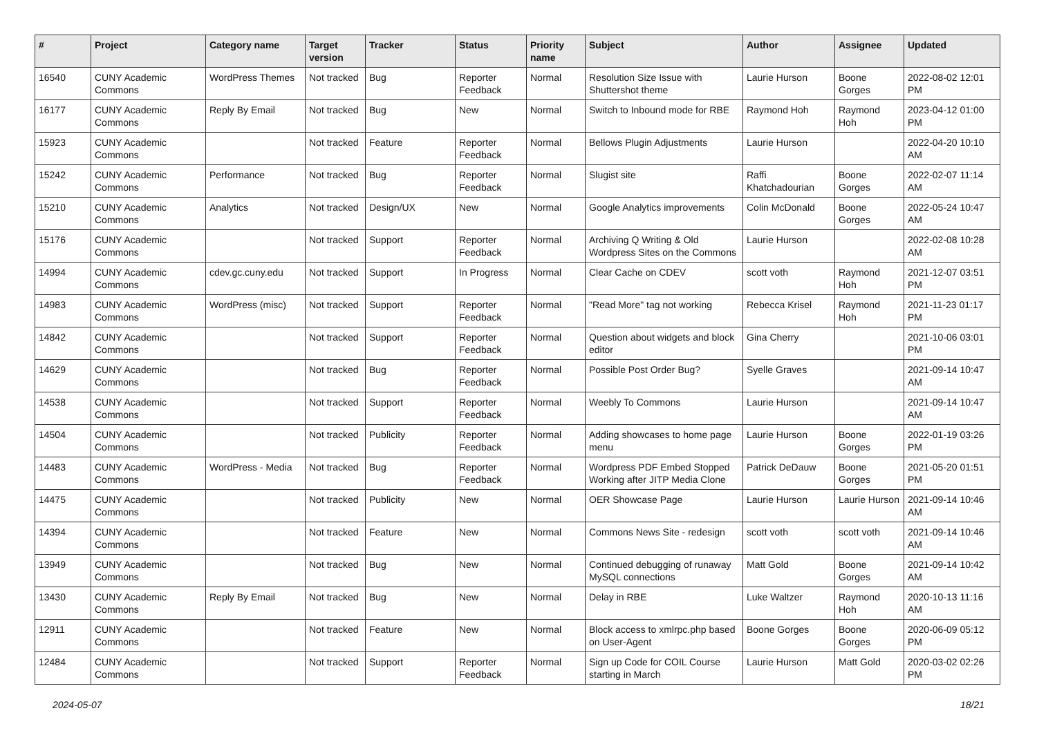| # | Project | Category name | Target version | Tracker | Status | Priority name | Subject | Author | Assignee | Updated |
| --- | --- | --- | --- | --- | --- | --- | --- | --- | --- | --- |
| 16540 | CUNY Academic Commons | WordPress Themes | Not tracked | Bug | Reporter Feedback | Normal | Resolution Size Issue with Shuttershot theme | Laurie Hurson | Boone Gorges | 2022-08-02 12:01 PM |
| 16177 | CUNY Academic Commons | Reply By Email | Not tracked | Bug | New | Normal | Switch to Inbound mode for RBE | Raymond Hoh | Raymond Hoh | 2023-04-12 01:00 PM |
| 15923 | CUNY Academic Commons | | Not tracked | Feature | Reporter Feedback | Normal | Bellows Plugin Adjustments | Laurie Hurson | | 2022-04-20 10:10 AM |
| 15242 | CUNY Academic Commons | Performance | Not tracked | Bug | Reporter Feedback | Normal | Slugist site | Raffi Khatchadourian | Boone Gorges | 2022-02-07 11:14 AM |
| 15210 | CUNY Academic Commons | Analytics | Not tracked | Design/UX | New | Normal | Google Analytics improvements | Colin McDonald | Boone Gorges | 2022-05-24 10:47 AM |
| 15176 | CUNY Academic Commons | | Not tracked | Support | Reporter Feedback | Normal | Archiving Q Writing & Old Wordpress Sites on the Commons | Laurie Hurson | | 2022-02-08 10:28 AM |
| 14994 | CUNY Academic Commons | cdev.gc.cuny.edu | Not tracked | Support | In Progress | Normal | Clear Cache on CDEV | scott voth | Raymond Hoh | 2021-12-07 03:51 PM |
| 14983 | CUNY Academic Commons | WordPress (misc) | Not tracked | Support | Reporter Feedback | Normal | "Read More" tag not working | Rebecca Krisel | Raymond Hoh | 2021-11-23 01:17 PM |
| 14842 | CUNY Academic Commons | | Not tracked | Support | Reporter Feedback | Normal | Question about widgets and block editor | Gina Cherry | | 2021-10-06 03:01 PM |
| 14629 | CUNY Academic Commons | | Not tracked | Bug | Reporter Feedback | Normal | Possible Post Order Bug? | Syelle Graves | | 2021-09-14 10:47 AM |
| 14538 | CUNY Academic Commons | | Not tracked | Support | Reporter Feedback | Normal | Weebly To Commons | Laurie Hurson | | 2021-09-14 10:47 AM |
| 14504 | CUNY Academic Commons | | Not tracked | Publicity | Reporter Feedback | Normal | Adding showcases to home page menu | Laurie Hurson | Boone Gorges | 2022-01-19 03:26 PM |
| 14483 | CUNY Academic Commons | WordPress - Media | Not tracked | Bug | Reporter Feedback | Normal | Wordpress PDF Embed Stopped Working after JITP Media Clone | Patrick DeDauw | Boone Gorges | 2021-05-20 01:51 PM |
| 14475 | CUNY Academic Commons | | Not tracked | Publicity | New | Normal | OER Showcase Page | Laurie Hurson | Laurie Hurson | 2021-09-14 10:46 AM |
| 14394 | CUNY Academic Commons | | Not tracked | Feature | New | Normal | Commons News Site - redesign | scott voth | scott voth | 2021-09-14 10:46 AM |
| 13949 | CUNY Academic Commons | | Not tracked | Bug | New | Normal | Continued debugging of runaway MySQL connections | Matt Gold | Boone Gorges | 2021-09-14 10:42 AM |
| 13430 | CUNY Academic Commons | Reply By Email | Not tracked | Bug | New | Normal | Delay in RBE | Luke Waltzer | Raymond Hoh | 2020-10-13 11:16 AM |
| 12911 | CUNY Academic Commons | | Not tracked | Feature | New | Normal | Block access to xmlrpc.php based on User-Agent | Boone Gorges | Boone Gorges | 2020-06-09 05:12 PM |
| 12484 | CUNY Academic Commons | | Not tracked | Support | Reporter Feedback | Normal | Sign up Code for COIL Course starting in March | Laurie Hurson | Matt Gold | 2020-03-02 02:26 PM |
2024-05-07 18/21